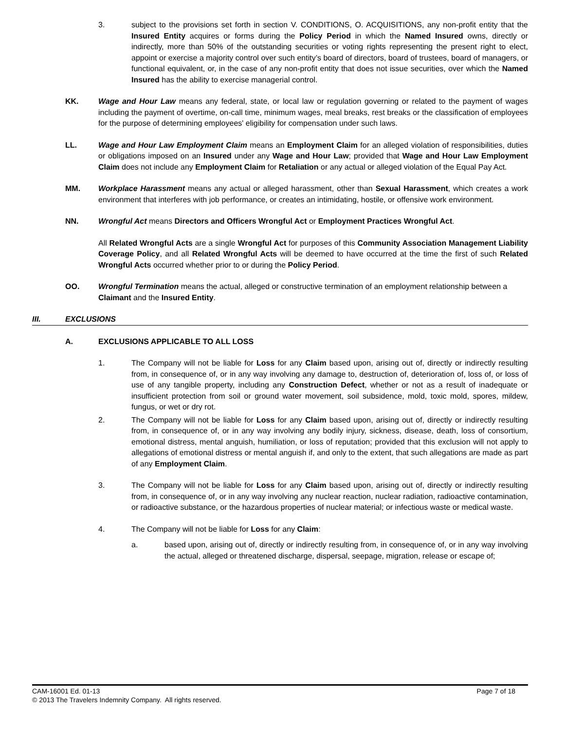3. subject to the provisions set forth in section V. CONDITIONS, O. ACQUISITIONS, any non-profit entity that the Insured Entity acquires or forms during the Policy Period in which the Named Insured owns, directly or indirectly, more than 50% of the outstanding securities or voting rights representing the present right to elect, appoint or exercise a majority control over such entity’s board of directors, board of trustees, board of managers, or functional equivalent, or, in the case of any non-profit entity that does not issue securities, over which the Named Insured has the ability to exercise managerial control.
KK. Wage and Hour Law means any federal, state, or local law or regulation governing or related to the payment of wages including the payment of overtime, on-call time, minimum wages, meal breaks, rest breaks or the classification of employees for the purpose of determining employees' eligibility for compensation under such laws.
LL. Wage and Hour Law Employment Claim means an Employment Claim for an alleged violation of responsibilities, duties or obligations imposed on an Insured under any Wage and Hour Law; provided that Wage and Hour Law Employment Claim does not include any Employment Claim for Retaliation or any actual or alleged violation of the Equal Pay Act.
MM. Workplace Harassment means any actual or alleged harassment, other than Sexual Harassment, which creates a work environment that interferes with job performance, or creates an intimidating, hostile, or offensive work environment.
NN. Wrongful Act means Directors and Officers Wrongful Act or Employment Practices Wrongful Act.
All Related Wrongful Acts are a single Wrongful Act for purposes of this Community Association Management Liability Coverage Policy, and all Related Wrongful Acts will be deemed to have occurred at the time the first of such Related Wrongful Acts occurred whether prior to or during the Policy Period.
OO. Wrongful Termination means the actual, alleged or constructive termination of an employment relationship between a Claimant and the Insured Entity.
III. EXCLUSIONS
A. EXCLUSIONS APPLICABLE TO ALL LOSS
1. The Company will not be liable for Loss for any Claim based upon, arising out of, directly or indirectly resulting from, in consequence of, or in any way involving any damage to, destruction of, deterioration of, loss of, or loss of use of any tangible property, including any Construction Defect, whether or not as a result of inadequate or insufficient protection from soil or ground water movement, soil subsidence, mold, toxic mold, spores, mildew, fungus, or wet or dry rot.
2. The Company will not be liable for Loss for any Claim based upon, arising out of, directly or indirectly resulting from, in consequence of, or in any way involving any bodily injury, sickness, disease, death, loss of consortium, emotional distress, mental anguish, humiliation, or loss of reputation; provided that this exclusion will not apply to allegations of emotional distress or mental anguish if, and only to the extent, that such allegations are made as part of any Employment Claim.
3. The Company will not be liable for Loss for any Claim based upon, arising out of, directly or indirectly resulting from, in consequence of, or in any way involving any nuclear reaction, nuclear radiation, radioactive contamination, or radioactive substance, or the hazardous properties of nuclear material; or infectious waste or medical waste.
4. The Company will not be liable for Loss for any Claim:
a. based upon, arising out of, directly or indirectly resulting from, in consequence of, or in any way involving the actual, alleged or threatened discharge, dispersal, seepage, migration, release or escape of;
Page 7 of 18 CAM-16001 Ed. 01-13
© 2013 The Travelers Indemnity Company. All rights reserved.